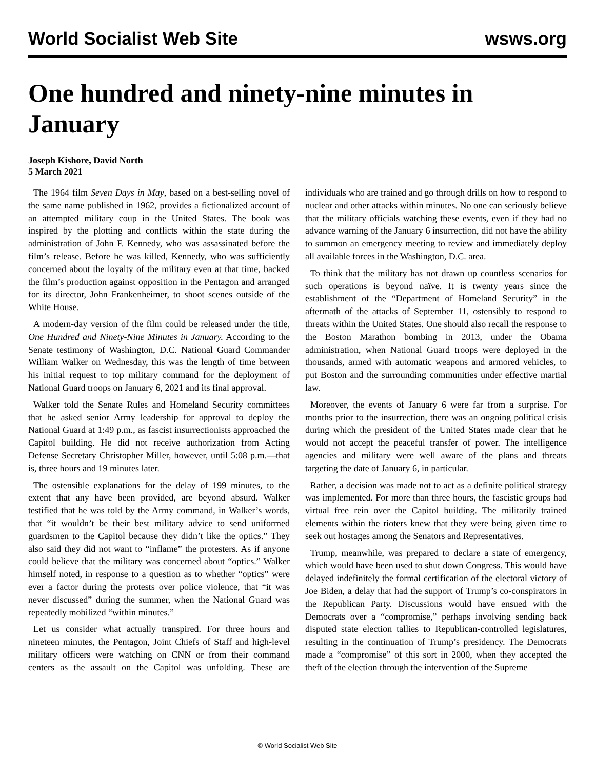World Socialist Web Site wsws.org
One hundred and ninety-nine minutes in January
Joseph Kishore, David North
5 March 2021
The 1964 film Seven Days in May, based on a best-selling novel of the same name published in 1962, provides a fictionalized account of an attempted military coup in the United States. The book was inspired by the plotting and conflicts within the state during the administration of John F. Kennedy, who was assassinated before the film’s release. Before he was killed, Kennedy, who was sufficiently concerned about the loyalty of the military even at that time, backed the film’s production against opposition in the Pentagon and arranged for its director, John Frankenheimer, to shoot scenes outside of the White House.
A modern-day version of the film could be released under the title, One Hundred and Ninety-Nine Minutes in January. According to the Senate testimony of Washington, D.C. National Guard Commander William Walker on Wednesday, this was the length of time between his initial request to top military command for the deployment of National Guard troops on January 6, 2021 and its final approval.
Walker told the Senate Rules and Homeland Security committees that he asked senior Army leadership for approval to deploy the National Guard at 1:49 p.m., as fascist insurrectionists approached the Capitol building. He did not receive authorization from Acting Defense Secretary Christopher Miller, however, until 5:08 p.m.—that is, three hours and 19 minutes later.
The ostensible explanations for the delay of 199 minutes, to the extent that any have been provided, are beyond absurd. Walker testified that he was told by the Army command, in Walker’s words, that “it wouldn’t be their best military advice to send uniformed guardsmen to the Capitol because they didn’t like the optics.” They also said they did not want to “inflame” the protesters. As if anyone could believe that the military was concerned about “optics.” Walker himself noted, in response to a question as to whether “optics” were ever a factor during the protests over police violence, that “it was never discussed” during the summer, when the National Guard was repeatedly mobilized “within minutes.”
Let us consider what actually transpired. For three hours and nineteen minutes, the Pentagon, Joint Chiefs of Staff and high-level military officers were watching on CNN or from their command centers as the assault on the Capitol was unfolding. These are individuals who are trained and go through drills on how to respond to nuclear and other attacks within minutes. No one can seriously believe that the military officials watching these events, even if they had no advance warning of the January 6 insurrection, did not have the ability to summon an emergency meeting to review and immediately deploy all available forces in the Washington, D.C. area.
To think that the military has not drawn up countless scenarios for such operations is beyond naïve. It is twenty years since the establishment of the “Department of Homeland Security” in the aftermath of the attacks of September 11, ostensibly to respond to threats within the United States. One should also recall the response to the Boston Marathon bombing in 2013, under the Obama administration, when National Guard troops were deployed in the thousands, armed with automatic weapons and armored vehicles, to put Boston and the surrounding communities under effective martial law.
Moreover, the events of January 6 were far from a surprise. For months prior to the insurrection, there was an ongoing political crisis during which the president of the United States made clear that he would not accept the peaceful transfer of power. The intelligence agencies and military were well aware of the plans and threats targeting the date of January 6, in particular.
Rather, a decision was made not to act as a definite political strategy was implemented. For more than three hours, the fascistic groups had virtual free rein over the Capitol building. The militarily trained elements within the rioters knew that they were being given time to seek out hostages among the Senators and Representatives.
Trump, meanwhile, was prepared to declare a state of emergency, which would have been used to shut down Congress. This would have delayed indefinitely the formal certification of the electoral victory of Joe Biden, a delay that had the support of Trump’s co-conspirators in the Republican Party. Discussions would have ensued with the Democrats over a “compromise,” perhaps involving sending back disputed state election tallies to Republican-controlled legislatures, resulting in the continuation of Trump’s presidency. The Democrats made a “compromise” of this sort in 2000, when they accepted the theft of the election through the intervention of the Supreme
© World Socialist Web Site